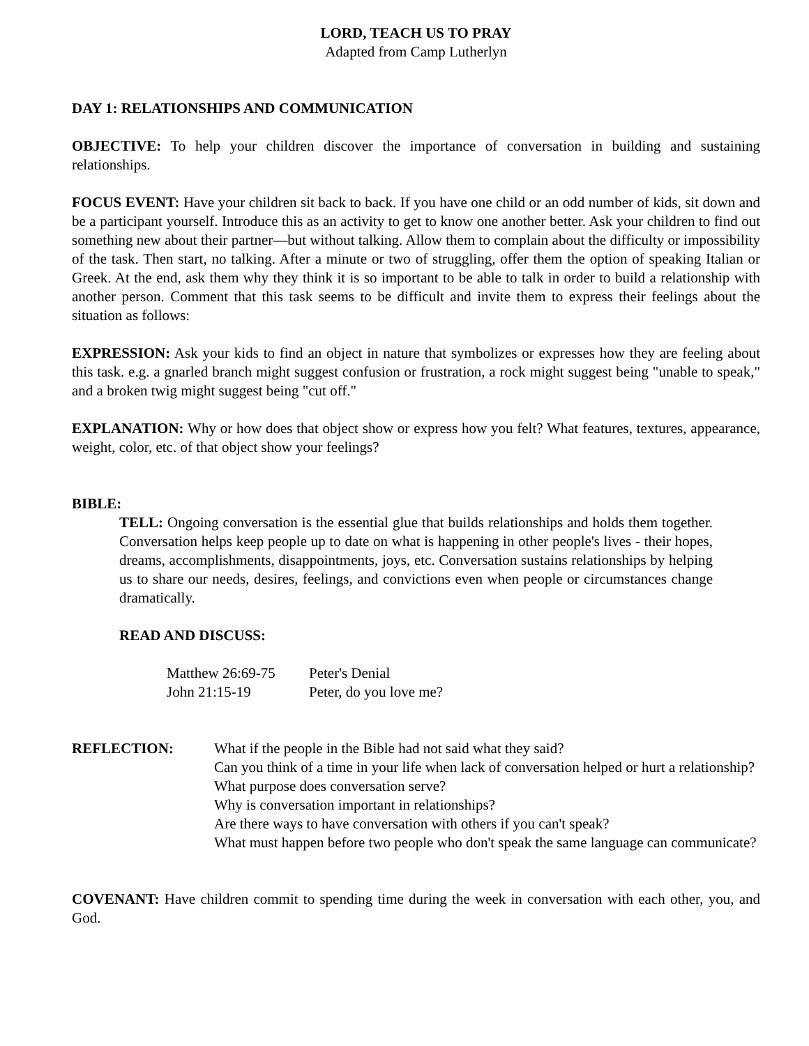LORD, TEACH US TO PRAY
Adapted from Camp Lutherlyn
DAY 1: RELATIONSHIPS AND COMMUNICATION
OBJECTIVE: To help your children discover the importance of conversation in building and sustaining relationships.
FOCUS EVENT: Have your children sit back to back. If you have one child or an odd number of kids, sit down and be a participant yourself. Introduce this as an activity to get to know one another better. Ask your children to find out something new about their partner—but without talking. Allow them to complain about the difficulty or impossibility of the task. Then start, no talking. After a minute or two of struggling, offer them the option of speaking Italian or Greek. At the end, ask them why they think it is so important to be able to talk in order to build a relationship with another person. Comment that this task seems to be difficult and invite them to express their feelings about the situation as follows:
EXPRESSION: Ask your kids to find an object in nature that symbolizes or expresses how they are feeling about this task. e.g. a gnarled branch might suggest confusion or frustration, a rock might suggest being "unable to speak," and a broken twig might suggest being "cut off."
EXPLANATION: Why or how does that object show or express how you felt? What features, textures, appearance, weight, color, etc. of that object show your feelings?
BIBLE:
TELL: Ongoing conversation is the essential glue that builds relationships and holds them together. Conversation helps keep people up to date on what is happening in other people's lives - their hopes, dreams, accomplishments, disappointments, joys, etc. Conversation sustains relationships by helping us to share our needs, desires, feelings, and convictions even when people or circumstances change dramatically.
READ AND DISCUSS:
| Matthew 26:69-75 | Peter's Denial |
| John 21:15-19 | Peter, do you love me? |
REFLECTION: What if the people in the Bible had not said what they said?
Can you think of a time in your life when lack of conversation helped or hurt a relationship?
What purpose does conversation serve?
Why is conversation important in relationships?
Are there ways to have conversation with others if you can't speak?
What must happen before two people who don't speak the same language can communicate?
COVENANT: Have children commit to spending time during the week in conversation with each other, you, and God.